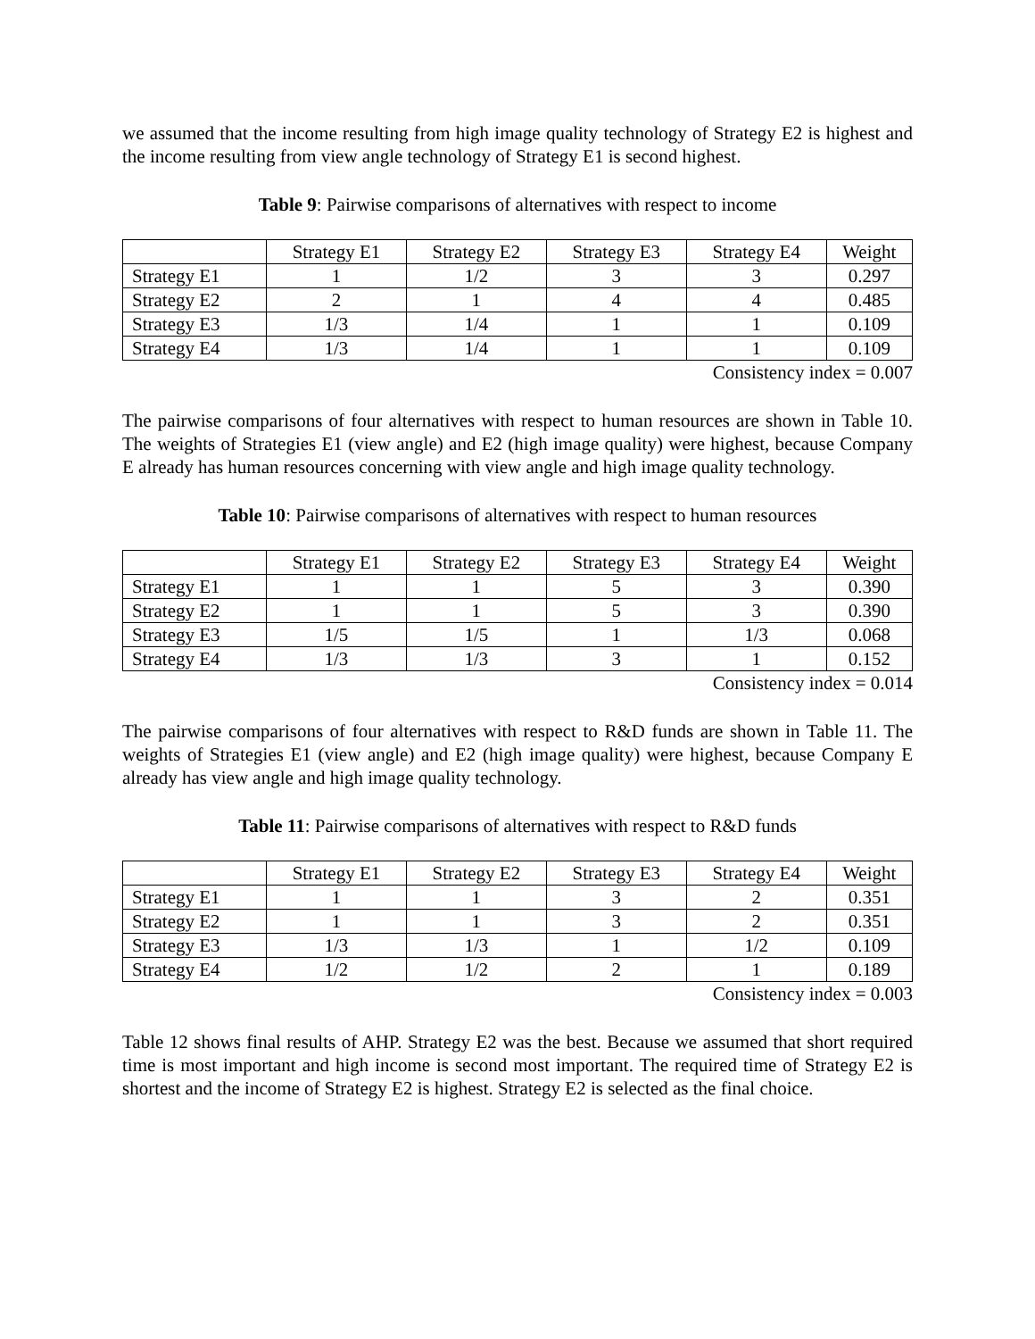we assumed that the income resulting from high image quality technology of Strategy E2 is highest and the income resulting from view angle technology of Strategy E1 is second highest.
Table 9: Pairwise comparisons of alternatives with respect to income
| | Strategy E1 | Strategy E2 | Strategy E3 | Strategy E4 | Weight |
| Strategy E1 | 1 | 1/2 | 3 | 3 | 0.297 |
| Strategy E2 | 2 | 1 | 4 | 4 | 0.485 |
| Strategy E3 | 1/3 | 1/4 | 1 | 1 | 0.109 |
| Strategy E4 | 1/3 | 1/4 | 1 | 1 | 0.109 |
Consistency index = 0.007
The pairwise comparisons of four alternatives with respect to human resources are shown in Table 10. The weights of Strategies E1 (view angle) and E2 (high image quality) were highest, because Company E already has human resources concerning with view angle and high image quality technology.
Table 10: Pairwise comparisons of alternatives with respect to human resources
| | Strategy E1 | Strategy E2 | Strategy E3 | Strategy E4 | Weight |
| Strategy E1 | 1 | 1 | 5 | 3 | 0.390 |
| Strategy E2 | 1 | 1 | 5 | 3 | 0.390 |
| Strategy E3 | 1/5 | 1/5 | 1 | 1/3 | 0.068 |
| Strategy E4 | 1/3 | 1/3 | 3 | 1 | 0.152 |
Consistency index = 0.014
The pairwise comparisons of four alternatives with respect to R&D funds are shown in Table 11. The weights of Strategies E1 (view angle) and E2 (high image quality) were highest, because Company E already has view angle and high image quality technology.
Table 11: Pairwise comparisons of alternatives with respect to R&D funds
| | Strategy E1 | Strategy E2 | Strategy E3 | Strategy E4 | Weight |
| Strategy E1 | 1 | 1 | 3 | 2 | 0.351 |
| Strategy E2 | 1 | 1 | 3 | 2 | 0.351 |
| Strategy E3 | 1/3 | 1/3 | 1 | 1/2 | 0.109 |
| Strategy E4 | 1/2 | 1/2 | 2 | 1 | 0.189 |
Consistency index = 0.003
Table 12 shows final results of AHP. Strategy E2 was the best. Because we assumed that short required time is most important and high income is second most important. The required time of Strategy E2 is shortest and the income of Strategy E2 is highest. Strategy E2 is selected as the final choice.